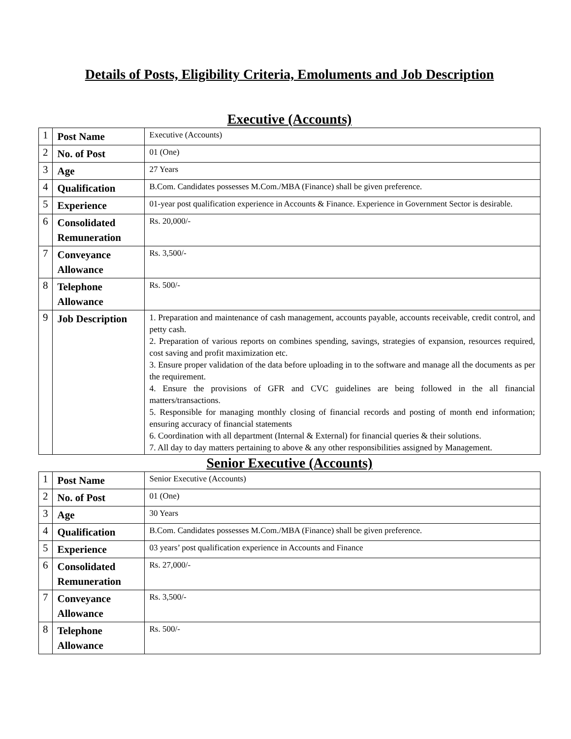Details of Posts, Eligibility Criteria, Emoluments and Job Description
Executive (Accounts)
| 1 | Post Name | Executive (Accounts) |
| 2 | No. of Post | 01 (One) |
| 3 | Age | 27 Years |
| 4 | Qualification | B.Com. Candidates possesses M.Com./MBA (Finance) shall be given preference. |
| 5 | Experience | 01-year post qualification experience in Accounts & Finance. Experience in Government Sector is desirable. |
| 6 | Consolidated Remuneration | Rs. 20,000/- |
| 7 | Conveyance Allowance | Rs. 3,500/- |
| 8 | Telephone Allowance | Rs. 500/- |
| 9 | Job Description | 1. Preparation and maintenance of cash management, accounts payable, accounts receivable, credit control, and petty cash. 2. Preparation of various reports on combines spending, savings, strategies of expansion, resources required, cost saving and profit maximization etc. 3. Ensure proper validation of the data before uploading in to the software and manage all the documents as per the requirement. 4. Ensure the provisions of GFR and CVC guidelines are being followed in the all financial matters/transactions. 5. Responsible for managing monthly closing of financial records and posting of month end information; ensuring accuracy of financial statements 6. Coordination with all department (Internal & External) for financial queries & their solutions. 7. All day to day matters pertaining to above & any other responsibilities assigned by Management. |
Senior Executive (Accounts)
| 1 | Post Name | Senior Executive (Accounts) |
| 2 | No. of Post | 01 (One) |
| 3 | Age | 30 Years |
| 4 | Qualification | B.Com. Candidates possesses M.Com./MBA (Finance) shall be given preference. |
| 5 | Experience | 03 years’ post qualification experience in Accounts and Finance |
| 6 | Consolidated Remuneration | Rs. 27,000/- |
| 7 | Conveyance Allowance | Rs. 3,500/- |
| 8 | Telephone Allowance | Rs. 500/- |